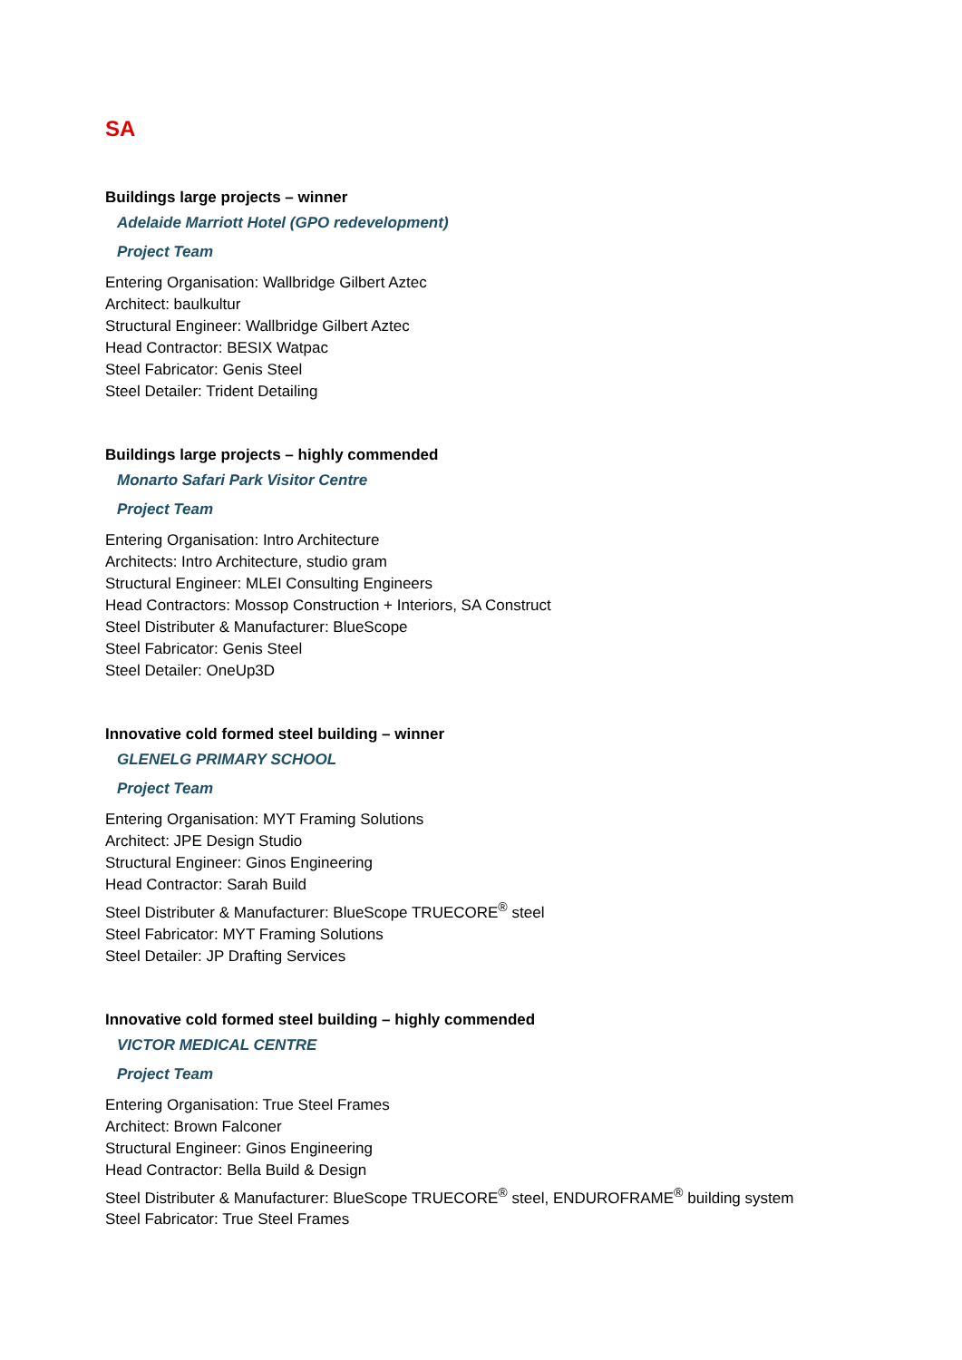SA
Buildings large projects – winner
Adelaide Marriott Hotel (GPO redevelopment)
Project Team
Entering Organisation: Wallbridge Gilbert Aztec
Architect: baulkultur
Structural Engineer: Wallbridge Gilbert Aztec
Head Contractor: BESIX Watpac
Steel Fabricator: Genis Steel
Steel Detailer: Trident Detailing
Buildings large projects – highly commended
Monarto Safari Park Visitor Centre
Project Team
Entering Organisation: Intro Architecture
Architects: Intro Architecture, studio gram
Structural Engineer: MLEI Consulting Engineers
Head Contractors: Mossop Construction + Interiors, SA Construct
Steel Distributer & Manufacturer: BlueScope
Steel Fabricator: Genis Steel
Steel Detailer: OneUp3D
Innovative cold formed steel building – winner
GLENELG PRIMARY SCHOOL
Project Team
Entering Organisation: MYT Framing Solutions
Architect: JPE Design Studio
Structural Engineer: Ginos Engineering
Head Contractor: Sarah Build
Steel Distributer & Manufacturer: BlueScope TRUECORE<sup>®</sup> steel
Steel Fabricator: MYT Framing Solutions
Steel Detailer: JP Drafting Services
Innovative cold formed steel building – highly commended
VICTOR MEDICAL CENTRE
Project Team
Entering Organisation: True Steel Frames
Architect: Brown Falconer
Structural Engineer: Ginos Engineering
Head Contractor: Bella Build & Design
Steel Distributer & Manufacturer: BlueScope TRUECORE<sup>®</sup> steel, ENDUROFRAME<sup>®</sup> building system
Steel Fabricator: True Steel Frames